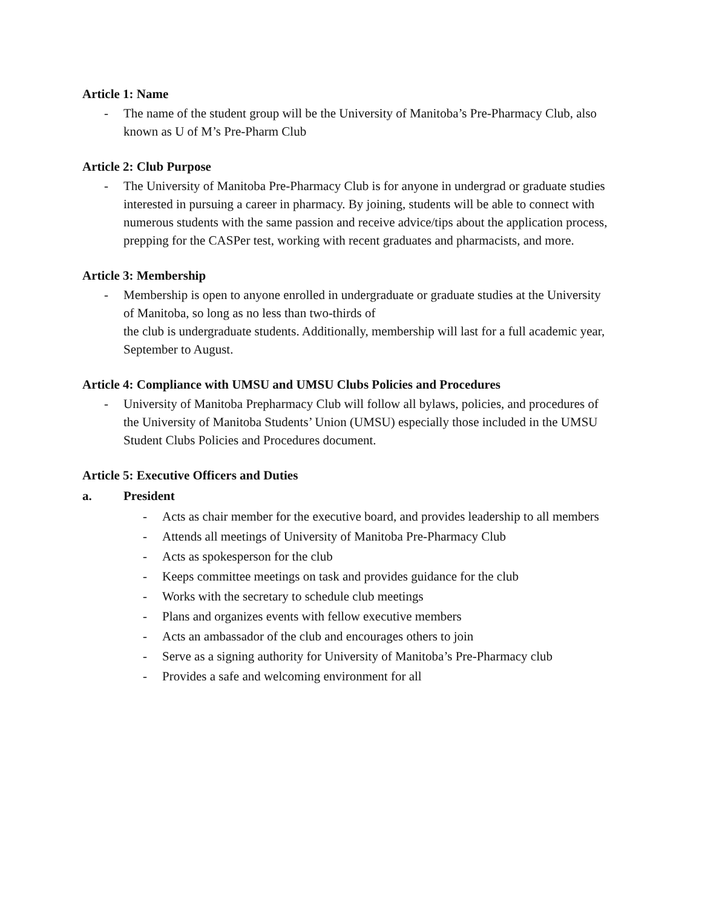Article 1: Name
- The name of the student group will be the University of Manitoba’s Pre-Pharmacy Club, also known as U of M’s Pre-Pharm Club
Article 2: Club Purpose
- The University of Manitoba Pre-Pharmacy Club is for anyone in undergrad or graduate studies interested in pursuing a career in pharmacy. By joining, students will be able to connect with numerous students with the same passion and receive advice/tips about the application process, prepping for the CASPer test, working with recent graduates and pharmacists, and more.
Article 3: Membership
- Membership is open to anyone enrolled in undergraduate or graduate studies at the University of Manitoba, so long as no less than two-thirds of
the club is undergraduate students. Additionally, membership will last for a full academic year, September to August.
Article 4: Compliance with UMSU and UMSU Clubs Policies and Procedures
- University of Manitoba Prepharmacy Club will follow all bylaws, policies, and procedures of the University of Manitoba Students’ Union (UMSU) especially those included in the UMSU Student Clubs Policies and Procedures document.
Article 5: Executive Officers and Duties
a. President
- Acts as chair member for the executive board, and provides leadership to all members
- Attends all meetings of University of Manitoba Pre-Pharmacy Club
- Acts as spokesperson for the club
- Keeps committee meetings on task and provides guidance for the club
- Works with the secretary to schedule club meetings
- Plans and organizes events with fellow executive members
- Acts an ambassador of the club and encourages others to join
- Serve as a signing authority for University of Manitoba’s Pre-Pharmacy club
- Provides a safe and welcoming environment for all